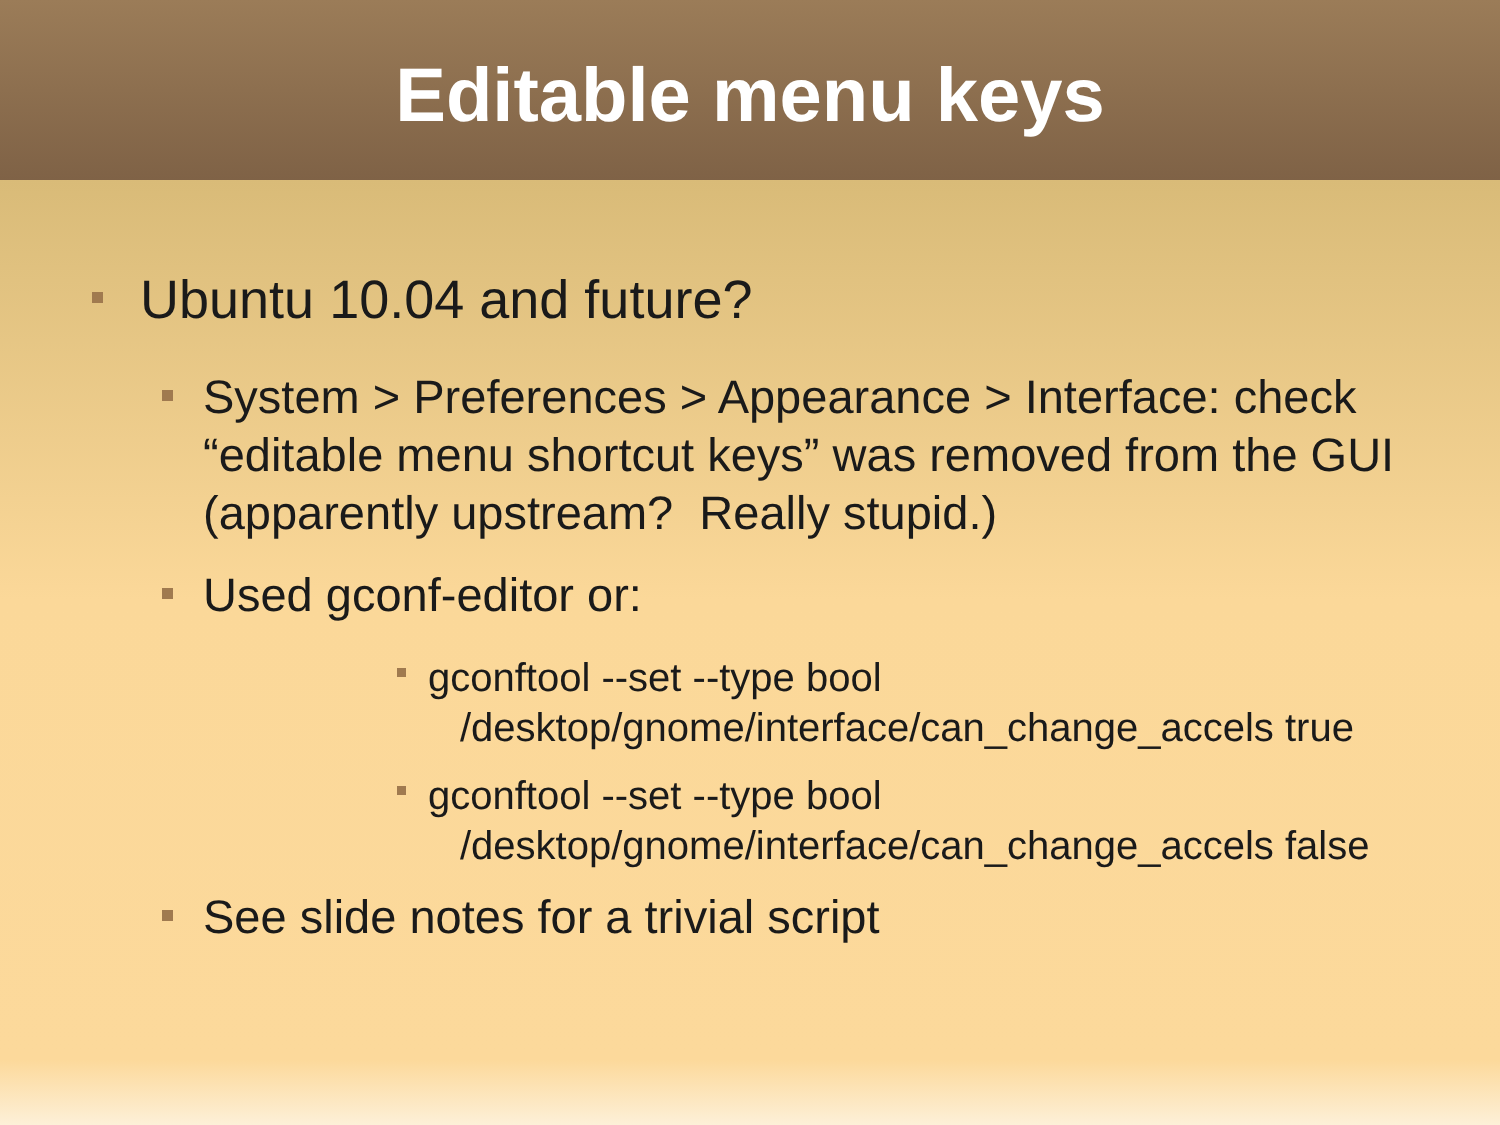Editable menu keys
Ubuntu 10.04 and future?
System > Preferences > Appearance > Interface: check “editable menu shortcut keys” was removed from the GUI (apparently upstream? Really stupid.)
Used gconf-editor or:
gconftool --set --type bool
/desktop/gnome/interface/can_change_accels true
gconftool --set --type bool
/desktop/gnome/interface/can_change_accels false
See slide notes for a trivial script